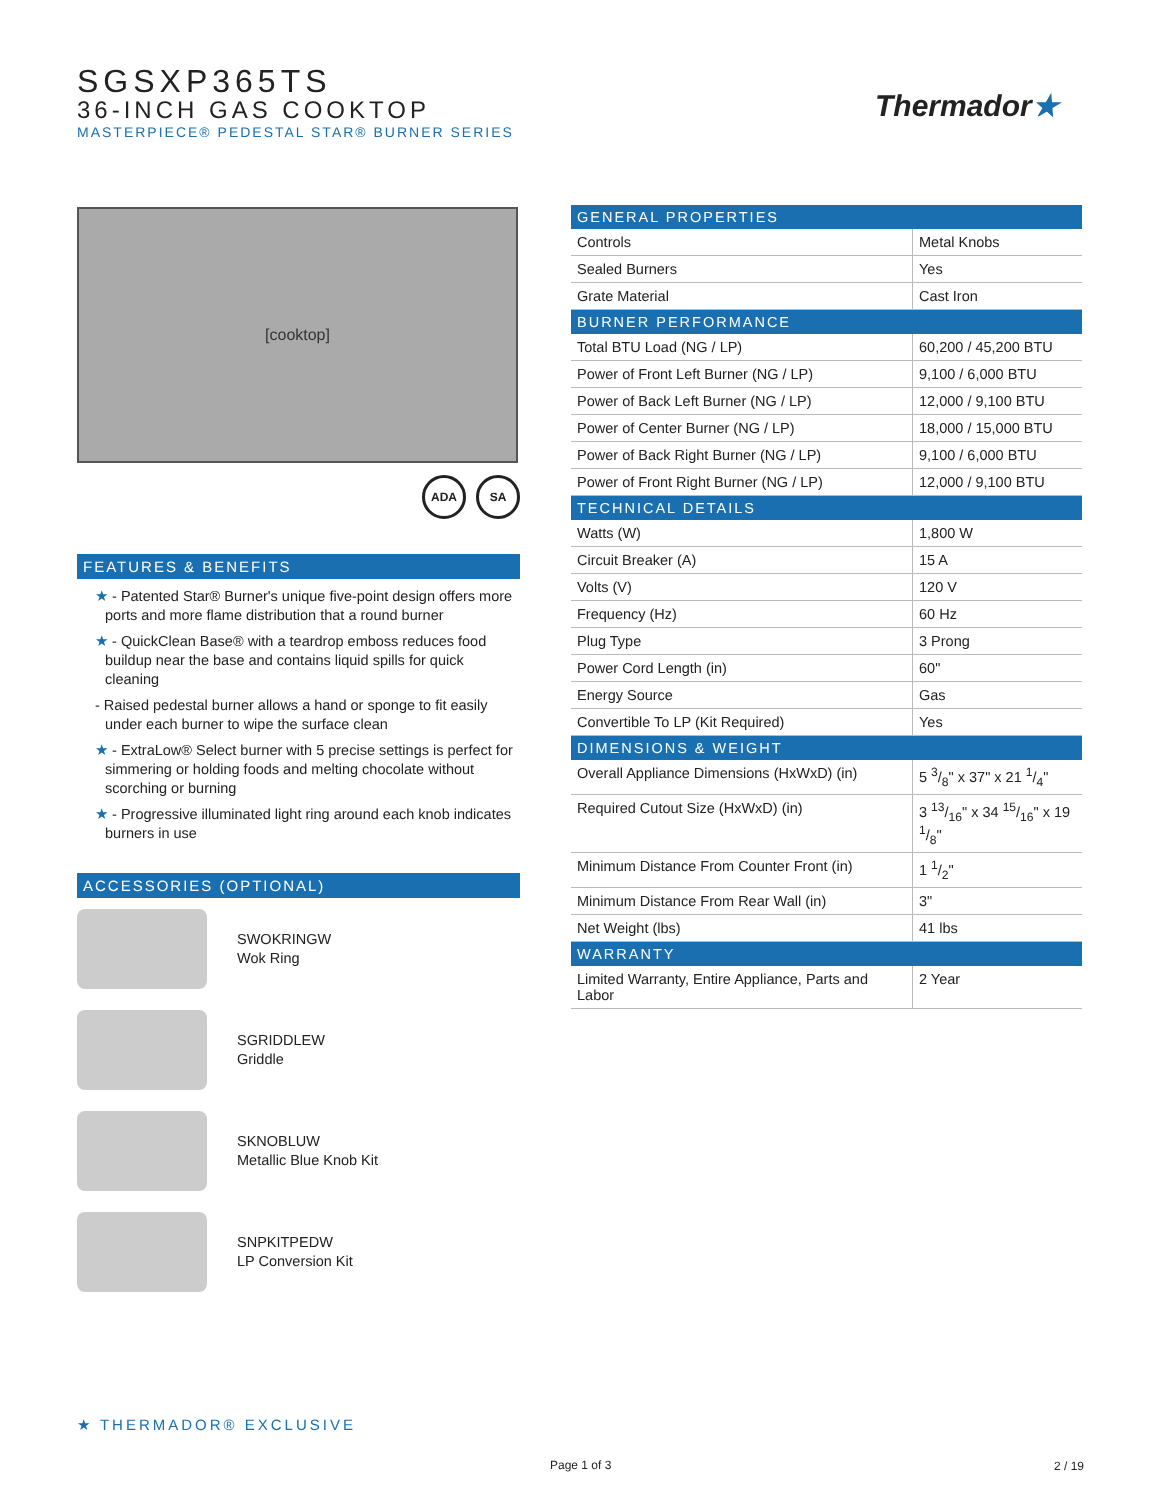SGSXP365TS
36-INCH GAS COOKTOP
MASTERPIECE® PEDESTAL STAR® BURNER SERIES
Thermador★
[cooktop]
ADA SA
FEATURES & BENEFITS
★ - Patented Star® Burner's unique five-point design offers more ports and more flame distribution that a round burner
★ - QuickClean Base® with a teardrop emboss reduces food buildup near the base and contains liquid spills for quick cleaning
- Raised pedestal burner allows a hand or sponge to fit easily under each burner to wipe the surface clean
★ - ExtraLow® Select burner with 5 precise settings is perfect for simmering or holding foods and melting chocolate without scorching or burning
★ - Progressive illuminated light ring around each knob indicates burners in use
ACCESSORIES (OPTIONAL)
SWOKRINGW
Wok Ring
SGRIDDLEW
Griddle
SKNOBLUW
Metallic Blue Knob Kit
SNPKITPEDW
LP Conversion Kit
| GENERAL PROPERTIES | |
| --- | --- |
| Controls | Metal Knobs |
| Sealed Burners | Yes |
| Grate Material | Cast Iron |
| BURNER PERFORMANCE | |
| Total BTU Load (NG / LP) | 60,200 / 45,200 BTU |
| Power of Front Left Burner (NG / LP) | 9,100 / 6,000 BTU |
| Power of Back Left Burner (NG / LP) | 12,000 / 9,100 BTU |
| Power of Center Burner (NG / LP) | 18,000 / 15,000 BTU |
| Power of Back Right Burner (NG / LP) | 9,100 / 6,000 BTU |
| Power of Front Right Burner (NG / LP) | 12,000 / 9,100 BTU |
| TECHNICAL DETAILS | |
| Watts (W) | 1,800 W |
| Circuit Breaker (A) | 15 A |
| Volts (V) | 120 V |
| Frequency (Hz) | 60 Hz |
| Plug Type | 3 Prong |
| Power Cord Length (in) | 60" |
| Energy Source | Gas |
| Convertible To LP (Kit Required) | Yes |
| DIMENSIONS & WEIGHT | |
| Overall Appliance Dimensions (HxWxD) (in) | 5 3/8" x 37" x 21 1/4" |
| Required Cutout Size (HxWxD) (in) | 3 13/16" x 34 15/16" x 19 1/8" |
| Minimum Distance From Counter Front (in) | 1 1/2" |
| Minimum Distance From Rear Wall (in) | 3" |
| Net Weight (lbs) | 41 lbs |
| WARRANTY | |
| Limited Warranty, Entire Appliance, Parts and Labor | 2 Year |
★ THERMADOR® EXCLUSIVE
Page 1 of 3 2 / 19